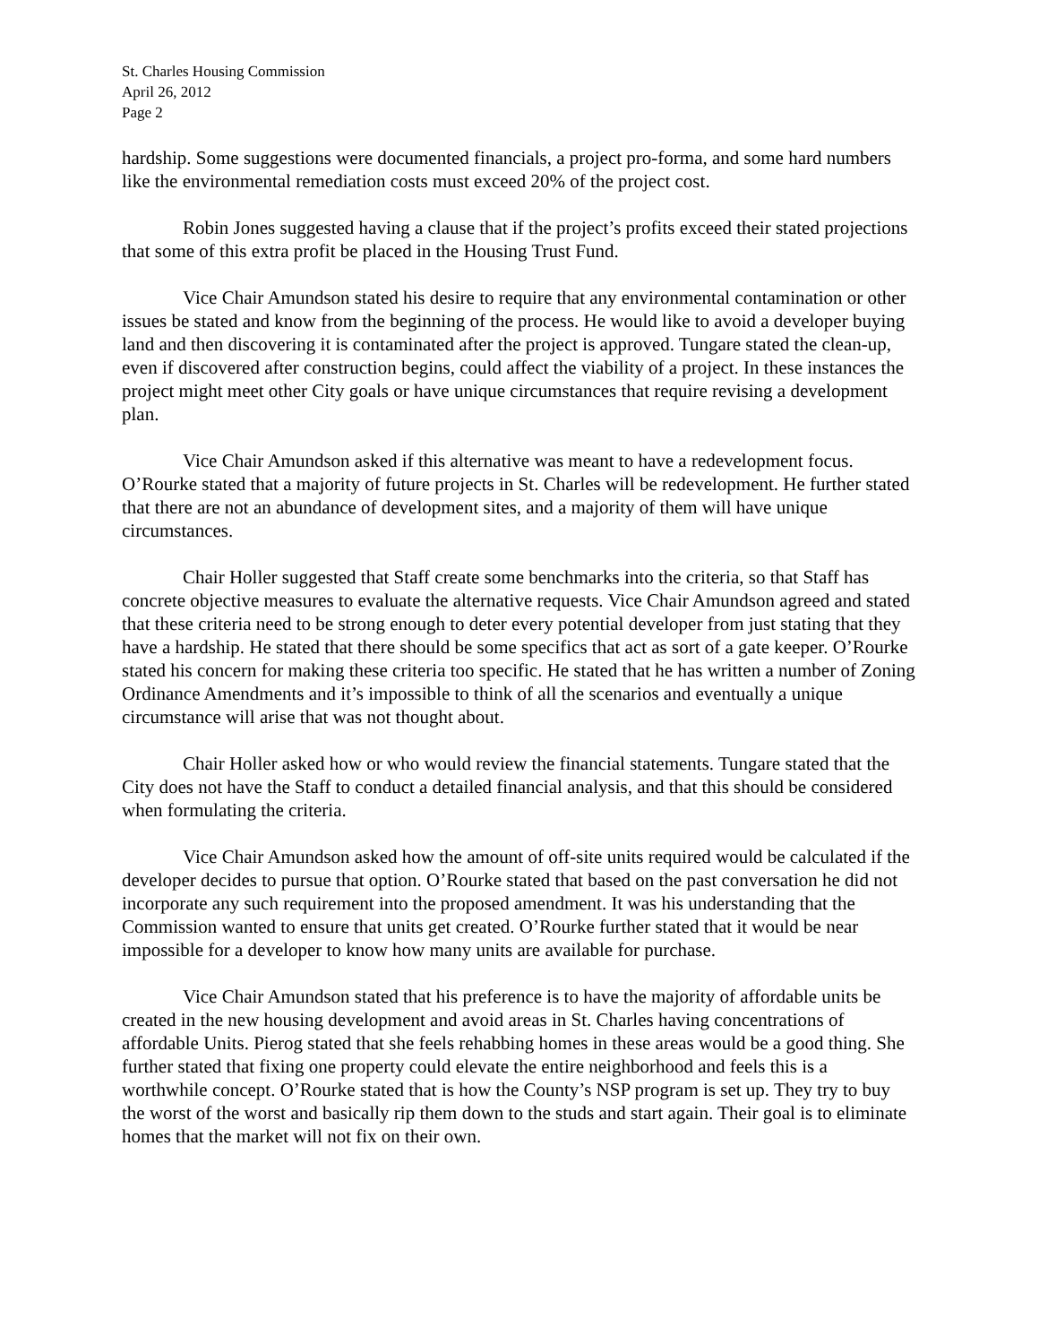St. Charles Housing Commission
April 26, 2012
Page 2
hardship. Some suggestions were documented financials, a project pro-forma, and some hard numbers like the environmental remediation costs must exceed 20% of the project cost.
Robin Jones suggested having a clause that if the project’s profits exceed their stated projections that some of this extra profit be placed in the Housing Trust Fund.
Vice Chair Amundson stated his desire to require that any environmental contamination or other issues be stated and know from the beginning of the process. He would like to avoid a developer buying land and then discovering it is contaminated after the project is approved. Tungare stated the clean-up, even if discovered after construction begins, could affect the viability of a project. In these instances the project might meet other City goals or have unique circumstances that require revising a development plan.
Vice Chair Amundson asked if this alternative was meant to have a redevelopment focus. O’Rourke stated that a majority of future projects in St. Charles will be redevelopment. He further stated that there are not an abundance of development sites, and a majority of them will have unique circumstances.
Chair Holler suggested that Staff create some benchmarks into the criteria, so that Staff has concrete objective measures to evaluate the alternative requests. Vice Chair Amundson agreed and stated that these criteria need to be strong enough to deter every potential developer from just stating that they have a hardship. He stated that there should be some specifics that act as sort of a gate keeper. O’Rourke stated his concern for making these criteria too specific. He stated that he has written a number of Zoning Ordinance Amendments and it’s impossible to think of all the scenarios and eventually a unique circumstance will arise that was not thought about.
Chair Holler asked how or who would review the financial statements. Tungare stated that the City does not have the Staff to conduct a detailed financial analysis, and that this should be considered when formulating the criteria.
Vice Chair Amundson asked how the amount of off-site units required would be calculated if the developer decides to pursue that option. O’Rourke stated that based on the past conversation he did not incorporate any such requirement into the proposed amendment. It was his understanding that the Commission wanted to ensure that units get created. O’Rourke further stated that it would be near impossible for a developer to know how many units are available for purchase.
Vice Chair Amundson stated that his preference is to have the majority of affordable units be created in the new housing development and avoid areas in St. Charles having concentrations of affordable Units. Pierog stated that she feels rehabbing homes in these areas would be a good thing. She further stated that fixing one property could elevate the entire neighborhood and feels this is a worthwhile concept. O’Rourke stated that is how the County’s NSP program is set up. They try to buy the worst of the worst and basically rip them down to the studs and start again. Their goal is to eliminate homes that the market will not fix on their own.